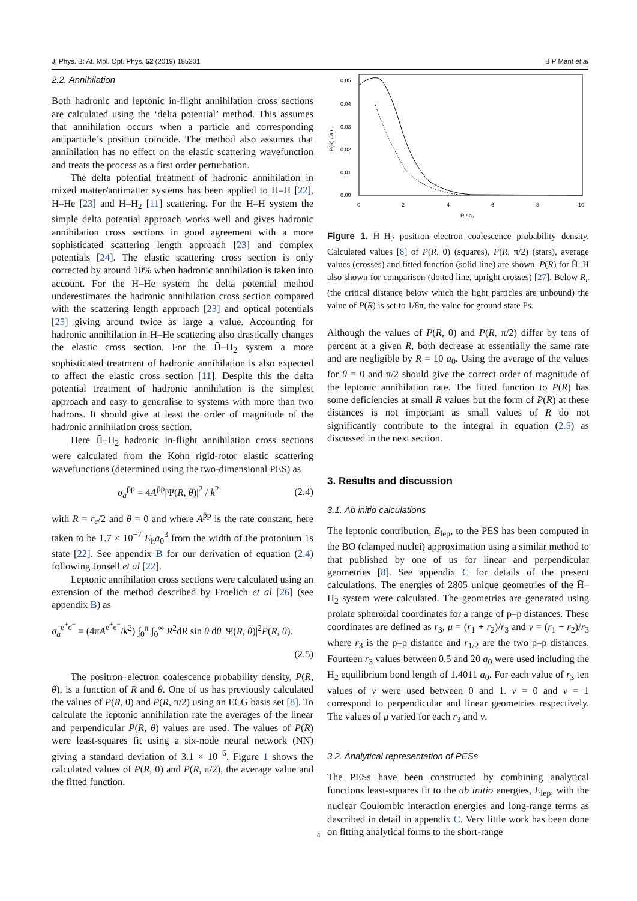J. Phys. B: At. Mol. Opt. Phys. 52 (2019) 185201 B P Mant et al
2.2. Annihilation
Both hadronic and leptonic in-flight annihilation cross sections are calculated using the ‘delta potential’ method. This assumes that annihilation occurs when a particle and corresponding antiparticle’s position coincide. The method also assumes that annihilation has no effect on the elastic scattering wavefunction and treats the process as a first order perturbation.
The delta potential treatment of hadronic annihilation in mixed matter/antimatter systems has been applied to H̄–H [22], H̄–He [23] and H̄–H<sub>2</sub> [11] scattering. For the H̄–H system the simple delta potential approach works well and gives hadronic annihilation cross sections in good agreement with a more sophisticated scattering length approach [23] and complex potentials [24]. The elastic scattering cross section is only corrected by around 10% when hadronic annihilation is taken into account. For the H̄–He system the delta potential method underestimates the hadronic annihilation cross section compared with the scattering length approach [23] and optical potentials [25] giving around twice as large a value. Accounting for hadronic annihilation in H̄–He scattering also drastically changes the elastic cross section. For the H̄–H<sub>2</sub> system a more sophisticated treatment of hadronic annihilation is also expected to affect the elastic cross section [11]. Despite this the delta potential treatment of hadronic annihilation is the simplest approach and easy to generalise to systems with more than two hadrons. It should give at least the order of magnitude of the hadronic annihilation cross section.
Here H̄–H<sub>2</sub> hadronic in-flight annihilation cross sections were calculated from the Kohn rigid-rotor elastic scattering wavefunctions (determined using the two-dimensional PES) as
σ<sub>a</sub><sup>p̄p</sup> = 4A<sup>p̄p</sup>|Ψ(R, θ)|<sup>2</sup> / k<sup>2</sup> (2.4)
with R = r<sub>e</sub>/2 and θ = 0 and where A<sup>p̄p</sup> is the rate constant, here taken to be 1.7 × 10<sup>−7</sup> E<sub>h</sub>a<sub>0</sub><sup>3</sup> from the width of the protonium 1s state [22]. See appendix B for our derivation of equation (2.4) following Jonsell et al [22].
Leptonic annihilation cross sections were calculated using an extension of the method described by Froelich et al [26] (see appendix B) as
σ<sub>a</sub><sup>e<sup>+</sup>e<sup>−</sup></sup> = (4πA<sup>e<sup>+</sup>e<sup>−</sup></sup>/k<sup>2</sup>) ∫<sub>0</sub><sup>π</sup> ∫<sub>0</sub><sup>∞</sup> R<sup>2</sup>dR sin θ dθ |Ψ(R, θ)|<sup>2</sup>P(R, θ).
(2.5)
The positron–electron coalescence probability density, P(R, θ), is a function of R and θ. One of us has previously calculated the values of P(R, 0) and P(R, π/2) using an ECG basis set [8]. To calculate the leptonic annihilation rate the averages of the linear and perpendicular P(R, θ) values are used. The values of P(R) were least-squares fit using a six-node neural network (NN) giving a standard deviation of 3.1 × 10<sup>−6</sup>. Figure 1 shows the calculated values of P(R, 0) and P(R, π/2), the average value and the fitted function.
0.05
0.04
0.03
0.02
0.01
0.00
0
2
4
6
8
10
R / a₀
P(R) / a.u.
Figure 1. H̄–H<sub>2</sub> positron–electron coalescence probability density. Calculated values [8] of P(R, 0) (squares), P(R, π/2) (stars), average values (crosses) and fitted function (solid line) are shown. P(R) for H̄–H also shown for comparison (dotted line, upright crosses) [27]. Below R<sub>c</sub> (the critical distance below which the light particles are unbound) the value of P(R) is set to 1/8π, the value for ground state Ps.
Although the values of P(R, 0) and P(R, π/2) differ by tens of percent at a given R, both decrease at essentially the same rate and are negligible by R = 10 a<sub>0</sub>. Using the average of the values for θ = 0 and π/2 should give the correct order of magnitude of the leptonic annihilation rate. The fitted function to P(R) has some deficiencies at small R values but the form of P(R) at these distances is not important as small values of R do not significantly contribute to the integral in equation (2.5) as discussed in the next section.
3. Results and discussion
3.1. Ab initio calculations
The leptonic contribution, E<sub>lep</sub>, to the PES has been computed in the BO (clamped nuclei) approximation using a similar method to that published by one of us for linear and perpendicular geometries [8]. See appendix C for details of the present calculations. The energies of 2805 unique geometries of the H̄–H<sub>2</sub> system were calculated. The geometries are generated using prolate spheroidal coordinates for a range of p–p distances. These coordinates are defined as r<sub>3</sub>, μ = (r<sub>1</sub> + r<sub>2</sub>)/r<sub>3</sub> and ν = (r<sub>1</sub> − r<sub>2</sub>)/r<sub>3</sub> where r<sub>3</sub> is the p–p distance and r<sub>1/2</sub> are the two p̄–p distances. Fourteen r<sub>3</sub> values between 0.5 and 20 a<sub>0</sub> were used including the H<sub>2</sub> equilibrium bond length of 1.4011 a<sub>0</sub>. For each value of r<sub>3</sub> ten values of ν were used between 0 and 1. ν = 0 and ν = 1 correspond to perpendicular and linear geometries respectively. The values of μ varied for each r<sub>3</sub> and ν.
3.2. Analytical representation of PESs
The PESs have been constructed by combining analytical functions least-squares fit to the ab initio energies, E<sub>lep</sub>, with the nuclear Coulombic interaction energies and long-range terms as described in detail in appendix C. Very little work has been done on fitting analytical forms to the short-range
4